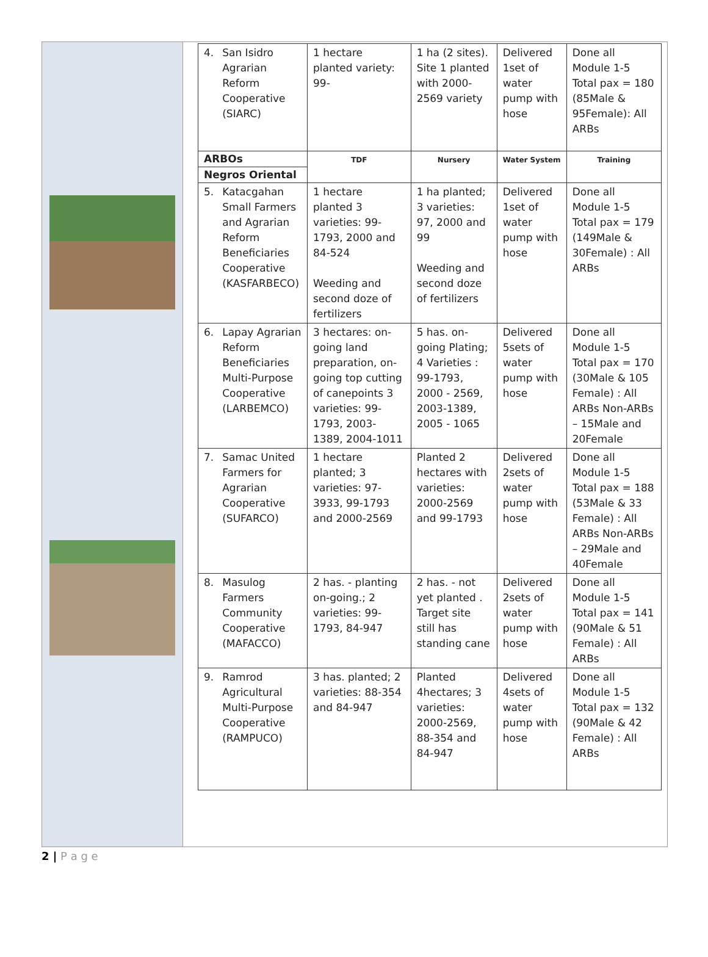| 4. San Isidro Agrarian Reform Cooperative (SIARC) | 1 hectare planted variety: 99- | 1 ha (2 sites). Site 1 planted with 2000-2569 variety | Delivered 1set of water pump with hose | Done all Module 1-5 Total pax = 180 (85Male & 95Female): All ARBs |
| ARBOs Negros Oriental | TDF | Nursery | Water System | Training |
| 5. Katacgahan Small Farmers and Agrarian Reform Beneficiaries Cooperative (KASFARBECO) | 1 hectare planted 3 varieties: 99-1793, 2000 and 84-524 Weeding and second doze of fertilizers | 1 ha planted; 3 varieties: 97, 2000 and 99 Weeding and second doze of fertilizers | Delivered 1set of water pump with hose | Done all Module 1-5 Total pax = 179 (149Male & 30Female) : All ARBs |
| 6. Lapay Agrarian Reform Beneficiaries Multi-Purpose Cooperative (LARBEMCO) | 3 hectares: on-going land preparation, on-going top cutting of canepoints 3 varieties: 99-1793, 2003-1389, 2004-1011 | 5 has. on-going Plating; 4 Varieties : 99-1793, 2000 - 2569, 2003-1389, 2005 - 1065 | Delivered 5sets of water pump with hose | Done all Module 1-5 Total pax = 170 (30Male & 105 Female) : All ARBs Non-ARBs – 15Male and 20Female |
| 7. Samac United Farmers for Agrarian Cooperative (SUFARCO) | 1 hectare planted; 3 varieties: 97-3933, 99-1793 and 2000-2569 | Planted 2 hectares with varieties: 2000-2569 and 99-1793 | Delivered 2sets of water pump with hose | Done all Module 1-5 Total pax = 188 (53Male & 33 Female) : All ARBs Non-ARBs – 29Male and 40Female |
| 8. Masulog Farmers Community Cooperative (MAFACCO) | 2 has. - planting on-going.; 2 varieties: 99-1793, 84-947 | 2 has. - not yet planted . Target site still has standing cane | Delivered 2sets of water pump with hose | Done all Module 1-5 Total pax = 141 (90Male & 51 Female) : All ARBs |
| 9. Ramrod Agricultural Multi-Purpose Cooperative (RAMPUCO) | 3 has. planted; 2 varieties: 88-354 and 84-947 | Planted 4hectares; 3 varieties: 2000-2569, 88-354 and 84-947 | Delivered 4sets of water pump with hose | Done all Module 1-5 Total pax = 132 (90Male & 42 Female) : All ARBs |
2 | P a g e